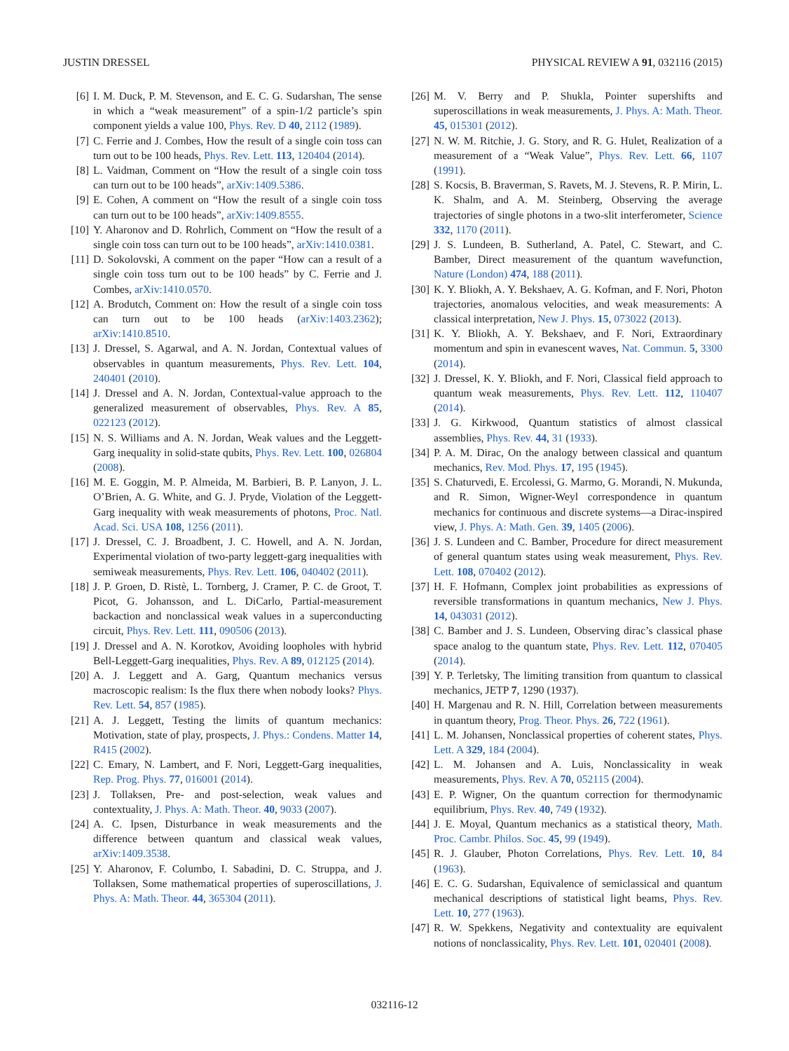JUSTIN DRESSEL PHYSICAL REVIEW A 91, 032116 (2015)
[6] I. M. Duck, P. M. Stevenson, and E. C. G. Sudarshan, The sense in which a “weak measurement” of a spin-1/2 particle’s spin component yields a value 100, Phys. Rev. D 40, 2112 (1989).
[7] C. Ferrie and J. Combes, How the result of a single coin toss can turn out to be 100 heads, Phys. Rev. Lett. 113, 120404 (2014).
[8] L. Vaidman, Comment on “How the result of a single coin toss can turn out to be 100 heads”, arXiv:1409.5386.
[9] E. Cohen, A comment on “How the result of a single coin toss can turn out to be 100 heads”, arXiv:1409.8555.
[10] Y. Aharonov and D. Rohrlich, Comment on “How the result of a single coin toss can turn out to be 100 heads”, arXiv:1410.0381.
[11] D. Sokolovski, A comment on the paper “How can a result of a single coin toss turn out to be 100 heads” by C. Ferrie and J. Combes, arXiv:1410.0570.
[12] A. Brodutch, Comment on: How the result of a single coin toss can turn out to be 100 heads (arXiv:1403.2362); arXiv:1410.8510.
[13] J. Dressel, S. Agarwal, and A. N. Jordan, Contextual values of observables in quantum measurements, Phys. Rev. Lett. 104, 240401 (2010).
[14] J. Dressel and A. N. Jordan, Contextual-value approach to the generalized measurement of observables, Phys. Rev. A 85, 022123 (2012).
[15] N. S. Williams and A. N. Jordan, Weak values and the Leggett-Garg inequality in solid-state qubits, Phys. Rev. Lett. 100, 026804 (2008).
[16] M. E. Goggin, M. P. Almeida, M. Barbieri, B. P. Lanyon, J. L. O’Brien, A. G. White, and G. J. Pryde, Violation of the Leggett-Garg inequality with weak measurements of photons, Proc. Natl. Acad. Sci. USA 108, 1256 (2011).
[17] J. Dressel, C. J. Broadbent, J. C. Howell, and A. N. Jordan, Experimental violation of two-party leggett-garg inequalities with semiweak measurements, Phys. Rev. Lett. 106, 040402 (2011).
[18] J. P. Groen, D. Ristè, L. Tornberg, J. Cramer, P. C. de Groot, T. Picot, G. Johansson, and L. DiCarlo, Partial-measurement backaction and nonclassical weak values in a superconducting circuit, Phys. Rev. Lett. 111, 090506 (2013).
[19] J. Dressel and A. N. Korotkov, Avoiding loopholes with hybrid Bell-Leggett-Garg inequalities, Phys. Rev. A 89, 012125 (2014).
[20] A. J. Leggett and A. Garg, Quantum mechanics versus macroscopic realism: Is the flux there when nobody looks? Phys. Rev. Lett. 54, 857 (1985).
[21] A. J. Leggett, Testing the limits of quantum mechanics: Motivation, state of play, prospects, J. Phys.: Condens. Matter 14, R415 (2002).
[22] C. Emary, N. Lambert, and F. Nori, Leggett-Garg inequalities, Rep. Prog. Phys. 77, 016001 (2014).
[23] J. Tollaksen, Pre- and post-selection, weak values and contextuality, J. Phys. A: Math. Theor. 40, 9033 (2007).
[24] A. C. Ipsen, Disturbance in weak measurements and the difference between quantum and classical weak values, arXiv:1409.3538.
[25] Y. Aharonov, F. Columbo, I. Sabadini, D. C. Struppa, and J. Tollaksen, Some mathematical properties of superoscillations, J. Phys. A: Math. Theor. 44, 365304 (2011).
[26] M. V. Berry and P. Shukla, Pointer supershifts and superoscillations in weak measurements, J. Phys. A: Math. Theor. 45, 015301 (2012).
[27] N. W. M. Ritchie, J. G. Story, and R. G. Hulet, Realization of a measurement of a “Weak Value”, Phys. Rev. Lett. 66, 1107 (1991).
[28] S. Kocsis, B. Braverman, S. Ravets, M. J. Stevens, R. P. Mirin, L. K. Shalm, and A. M. Steinberg, Observing the average trajectories of single photons in a two-slit interferometer, Science 332, 1170 (2011).
[29] J. S. Lundeen, B. Sutherland, A. Patel, C. Stewart, and C. Bamber, Direct measurement of the quantum wavefunction, Nature (London) 474, 188 (2011).
[30] K. Y. Bliokh, A. Y. Bekshaev, A. G. Kofman, and F. Nori, Photon trajectories, anomalous velocities, and weak measurements: A classical interpretation, New J. Phys. 15, 073022 (2013).
[31] K. Y. Bliokh, A. Y. Bekshaev, and F. Nori, Extraordinary momentum and spin in evanescent waves, Nat. Commun. 5, 3300 (2014).
[32] J. Dressel, K. Y. Bliokh, and F. Nori, Classical field approach to quantum weak measurements, Phys. Rev. Lett. 112, 110407 (2014).
[33] J. G. Kirkwood, Quantum statistics of almost classical assemblies, Phys. Rev. 44, 31 (1933).
[34] P. A. M. Dirac, On the analogy between classical and quantum mechanics, Rev. Mod. Phys. 17, 195 (1945).
[35] S. Chaturvedi, E. Ercolessi, G. Marmo, G. Morandi, N. Mukunda, and R. Simon, Wigner-Weyl correspondence in quantum mechanics for continuous and discrete systems—a Dirac-inspired view, J. Phys. A: Math. Gen. 39, 1405 (2006).
[36] J. S. Lundeen and C. Bamber, Procedure for direct measurement of general quantum states using weak measurement, Phys. Rev. Lett. 108, 070402 (2012).
[37] H. F. Hofmann, Complex joint probabilities as expressions of reversible transformations in quantum mechanics, New J. Phys. 14, 043031 (2012).
[38] C. Bamber and J. S. Lundeen, Observing dirac’s classical phase space analog to the quantum state, Phys. Rev. Lett. 112, 070405 (2014).
[39] Y. P. Terletsky, The limiting transition from quantum to classical mechanics, JETP 7, 1290 (1937).
[40] H. Margenau and R. N. Hill, Correlation between measurements in quantum theory, Prog. Theor. Phys. 26, 722 (1961).
[41] L. M. Johansen, Nonclassical properties of coherent states, Phys. Lett. A 329, 184 (2004).
[42] L. M. Johansen and A. Luis, Nonclassicality in weak measurements, Phys. Rev. A 70, 052115 (2004).
[43] E. P. Wigner, On the quantum correction for thermodynamic equilibrium, Phys. Rev. 40, 749 (1932).
[44] J. E. Moyal, Quantum mechanics as a statistical theory, Math. Proc. Cambr. Philos. Soc. 45, 99 (1949).
[45] R. J. Glauber, Photon Correlations, Phys. Rev. Lett. 10, 84 (1963).
[46] E. C. G. Sudarshan, Equivalence of semiclassical and quantum mechanical descriptions of statistical light beams, Phys. Rev. Lett. 10, 277 (1963).
[47] R. W. Spekkens, Negativity and contextuality are equivalent notions of nonclassicality, Phys. Rev. Lett. 101, 020401 (2008).
032116-12